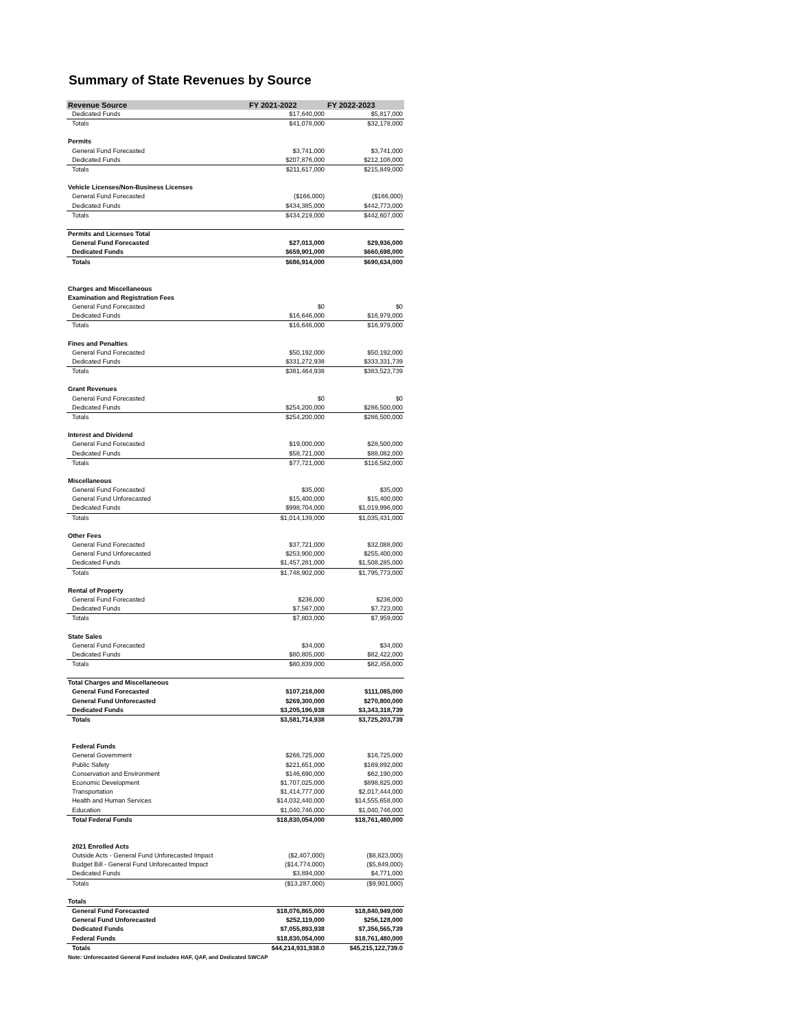Summary of State Revenues by Source
| Revenue Source | FY 2021-2022 | FY 2022-2023 |
| --- | --- | --- |
| Dedicated Funds | $17,640,000 | $5,817,000 |
| Totals | $41,078,000 | $32,178,000 |
| Permits | | |
| General Fund Forecasted | $3,741,000 | $3,741,000 |
| Dedicated Funds | $207,876,000 | $212,108,000 |
| Totals | $211,617,000 | $215,849,000 |
| Vehicle Licenses/Non-Business Licenses | | |
| General Fund Forecasted | ($166,000) | ($166,000) |
| Dedicated Funds | $434,385,000 | $442,773,000 |
| Totals | $434,219,000 | $442,607,000 |
| Permits and Licenses Total | | |
| General Fund Forecasted | $27,013,000 | $29,936,000 |
| Dedicated Funds | $659,901,000 | $660,698,000 |
| Totals | $686,914,000 | $690,634,000 |
| Charges and Miscellaneous | | |
| Examination and Registration Fees | | |
| General Fund Forecasted | $0 | $0 |
| Dedicated Funds | $16,646,000 | $16,979,000 |
| Totals | $16,646,000 | $16,979,000 |
| Fines and Penalties | | |
| General Fund Forecasted | $50,192,000 | $50,192,000 |
| Dedicated Funds | $331,272,938 | $333,331,739 |
| Totals | $381,464,938 | $383,523,739 |
| Grant Revenues | | |
| General Fund Forecasted | $0 | $0 |
| Dedicated Funds | $254,200,000 | $286,500,000 |
| Totals | $254,200,000 | $286,500,000 |
| Interest and Dividend | | |
| General Fund Forecasted | $19,000,000 | $28,500,000 |
| Dedicated Funds | $58,721,000 | $88,082,000 |
| Totals | $77,721,000 | $116,582,000 |
| Miscellaneous | | |
| General Fund Forecasted | $35,000 | $35,000 |
| General Fund Unforecasted | $15,400,000 | $15,400,000 |
| Dedicated Funds | $998,704,000 | $1,019,996,000 |
| Totals | $1,014,139,000 | $1,035,431,000 |
| Other Fees | | |
| General Fund Forecasted | $37,721,000 | $32,088,000 |
| General Fund Unforecasted | $253,900,000 | $255,400,000 |
| Dedicated Funds | $1,457,281,000 | $1,508,285,000 |
| Totals | $1,748,902,000 | $1,795,773,000 |
| Rental of Property | | |
| General Fund Forecasted | $236,000 | $236,000 |
| Dedicated Funds | $7,567,000 | $7,723,000 |
| Totals | $7,803,000 | $7,959,000 |
| State Sales | | |
| General Fund Forecasted | $34,000 | $34,000 |
| Dedicated Funds | $80,805,000 | $82,422,000 |
| Totals | $80,839,000 | $82,456,000 |
| Total Charges and Miscellaneous | | |
| General Fund Forecasted | $107,218,000 | $111,085,000 |
| General Fund Unforecasted | $269,300,000 | $270,800,000 |
| Dedicated Funds | $3,205,196,938 | $3,343,318,739 |
| Totals | $3,581,714,938 | $3,725,203,739 |
| Federal Funds | | |
| General Government | $266,725,000 | $16,725,000 |
| Public Safety | $221,651,000 | $169,892,000 |
| Conservation and Environment | $146,690,000 | $62,190,000 |
| Economic Development | $1,707,025,000 | $898,825,000 |
| Transportation | $1,414,777,000 | $2,017,444,000 |
| Health and Human Services | $14,032,440,000 | $14,555,658,000 |
| Education | $1,040,746,000 | $1,040,746,000 |
| Total Federal Funds | $18,830,054,000 | $18,761,480,000 |
| 2021 Enrolled Acts | | |
| Outside Acts - General Fund Unforecasted Impact | ($2,407,000) | ($8,823,000) |
| Budget Bill - General Fund Unforecasted Impact | ($14,774,000) | ($5,849,000) |
| Dedicated Funds | $3,894,000 | $4,771,000 |
| Totals | ($13,287,000) | ($9,901,000) |
| Totals | | |
| General Fund Forecasted | $18,076,865,000 | $18,840,949,000 |
| General Fund Unforecasted | $252,119,000 | $256,128,000 |
| Dedicated Funds | $7,055,893,938 | $7,356,565,739 |
| Federal Funds | $18,830,054,000 | $18,761,480,000 |
| Totals | $44,214,931,938.0 | $45,215,122,739.0 |
| Note: Unforecasted General Fund includes HAF, QAF, and Dedicated SWCAP | | |